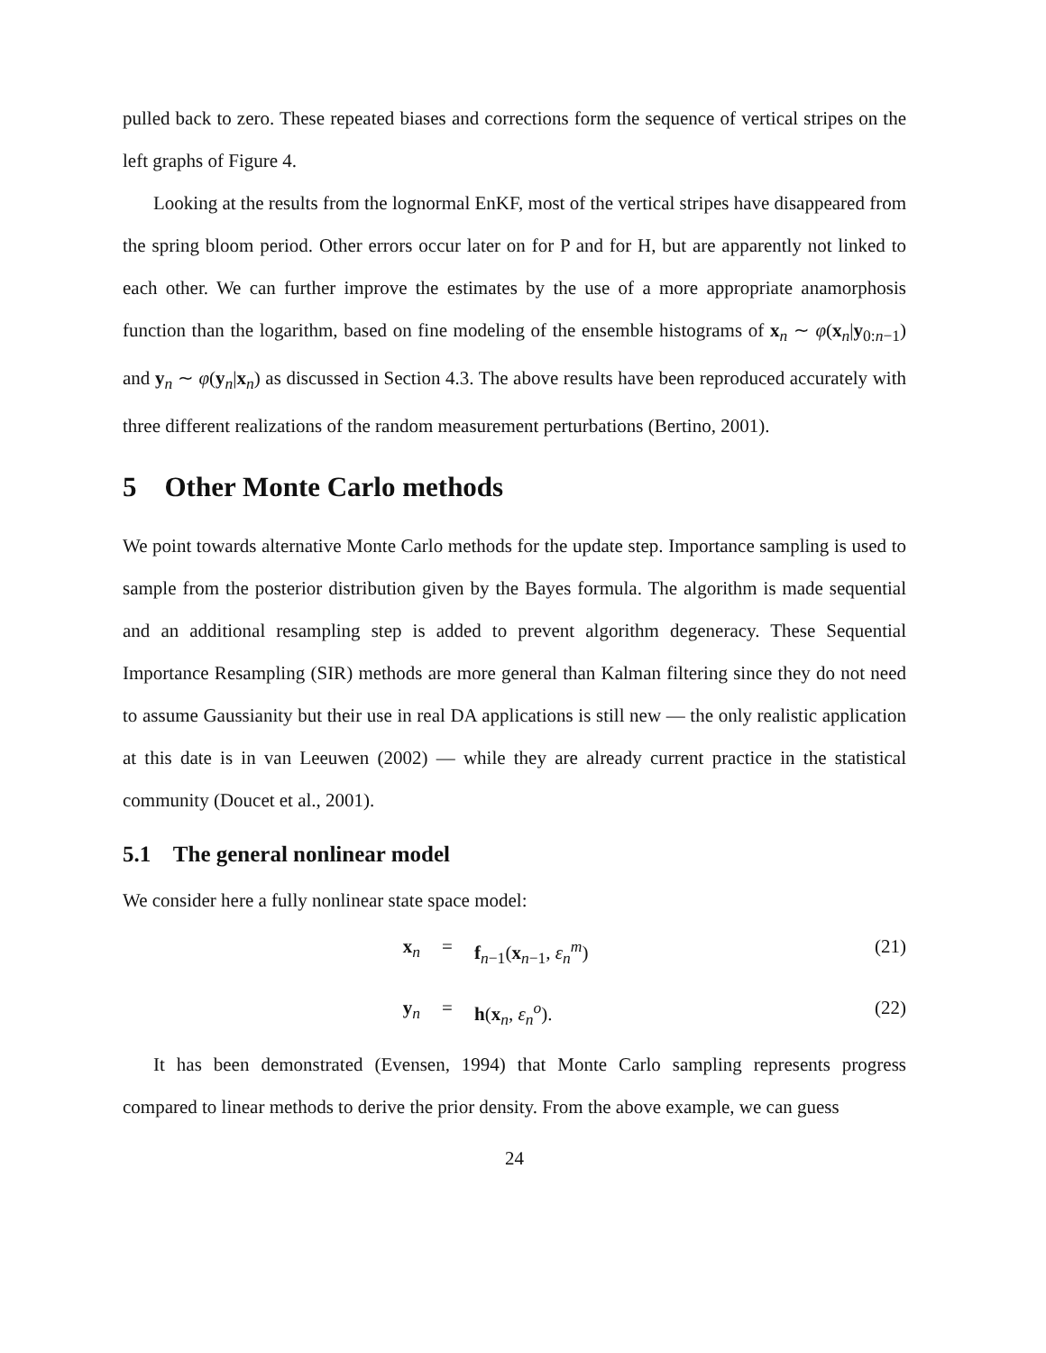pulled back to zero. These repeated biases and corrections form the sequence of vertical stripes on the left graphs of Figure 4.
Looking at the results from the lognormal EnKF, most of the vertical stripes have disappeared from the spring bloom period. Other errors occur later on for P and for H, but are apparently not linked to each other. We can further improve the estimates by the use of a more appropriate anamorphosis function than the logarithm, based on fine modeling of the ensemble histograms of x<sub>n</sub> ∼ φ(x<sub>n</sub>|y<sub>0:n−1</sub>) and y<sub>n</sub> ∼ φ(y<sub>n</sub>|x<sub>n</sub>) as discussed in Section 4.3. The above results have been reproduced accurately with three different realizations of the random measurement perturbations (Bertino, 2001).
5 Other Monte Carlo methods
We point towards alternative Monte Carlo methods for the update step. Importance sampling is used to sample from the posterior distribution given by the Bayes formula. The algorithm is made sequential and an additional resampling step is added to prevent algorithm degeneracy. These Sequential Importance Resampling (SIR) methods are more general than Kalman filtering since they do not need to assume Gaussianity but their use in real DA applications is still new — the only realistic application at this date is in van Leeuwen (2002) — while they are already current practice in the statistical community (Doucet et al., 2001).
5.1 The general nonlinear model
We consider here a fully nonlinear state space model:
x<sub>n</sub> = f<sub>n−1</sub>(x<sub>n−1</sub>, ε<sub>n</sub><sup>m</sup>) (21)
y<sub>n</sub> = h(x<sub>n</sub>, ε<sub>n</sub><sup>o</sup>). (22)
It has been demonstrated (Evensen, 1994) that Monte Carlo sampling represents progress compared to linear methods to derive the prior density. From the above example, we can guess
24